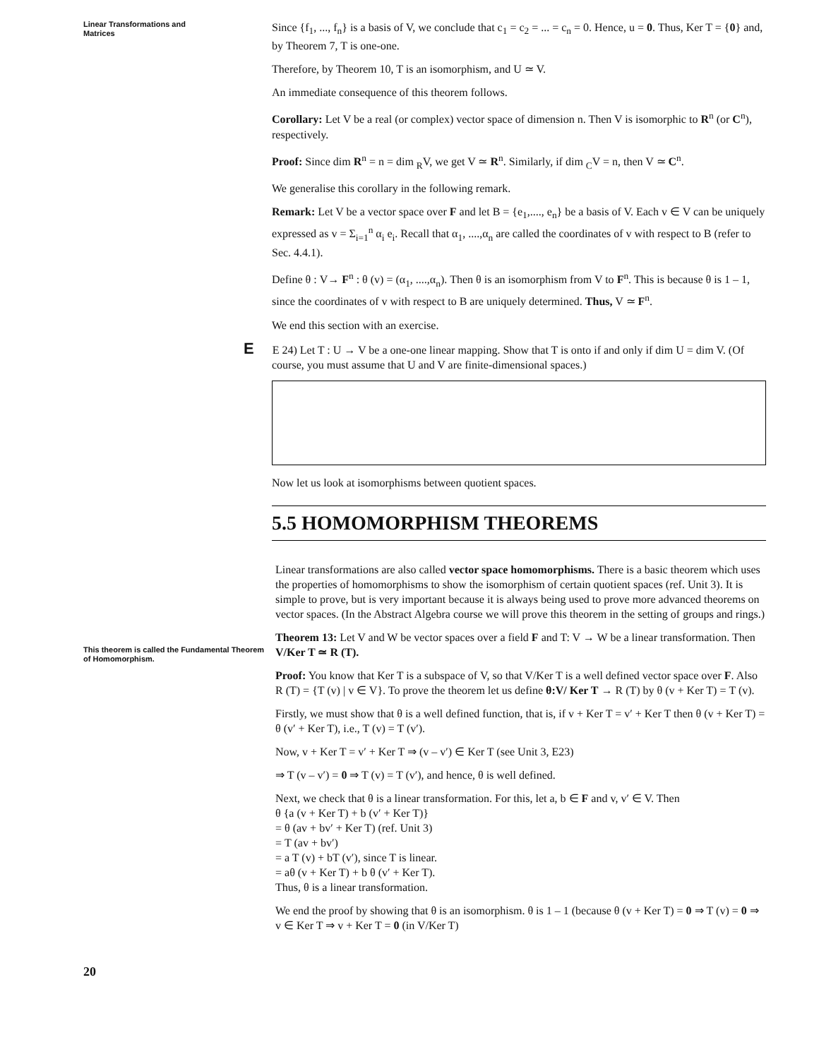Linear Transformations and
Matrices
This theorem is called the Fundamental Theorem of Homomorphism.
20
Since {f<sub>1</sub>, ..., f<sub>n</sub>} is a basis of V, we conclude that c<sub>1</sub> = c<sub>2</sub> = ... = c<sub>n</sub> = 0. Hence, u = 0. Thus, Ker T = {0} and, by Theorem 7, T is one-one.
Therefore, by Theorem 10, T is an isomorphism, and U ≃ V.
An immediate consequence of this theorem follows.
Corollary: Let V be a real (or complex) vector space of dimension n. Then V is isomorphic to R<sup>n</sup> (or C<sup>n</sup>), respectively.
Proof: Since dim R<sup>n</sup> = n = dim <sub>R</sub>V, we get V ≃ R<sup>n</sup>. Similarly, if dim <sub>C</sub>V = n, then V ≃ C<sup>n</sup>.
We generalise this corollary in the following remark.
Remark: Let V be a vector space over F and let B = {e<sub>1</sub>,...., e<sub>n</sub>} be a basis of V. Each v ∈ V can be uniquely expressed as v = Σ<sub>i=1</sub><sup>n</sup> α<sub>i</sub> e<sub>i</sub>. Recall that α<sub>1</sub>, ....,α<sub>n</sub> are called the coordinates of v with respect to B (refer to Sec. 4.4.1).
Define θ : V→ F<sup>n</sup> : θ (v) = (α<sub>1</sub>, ....,α<sub>n</sub>). Then θ is an isomorphism from V to F<sup>n</sup>. This is because θ is 1 – 1, since the coordinates of v with respect to B are uniquely determined. Thus, V ≃ F<sup>n</sup>.
We end this section with an exercise.
E E 24) Let T : U → V be a one-one linear mapping. Show that T is onto if and only if dim U = dim V. (Of course, you must assume that U and V are finite-dimensional spaces.)
Now let us look at isomorphisms between quotient spaces.
5.5 HOMOMORPHISM THEOREMS
Linear transformations are also called vector space homomorphisms. There is a basic theorem which uses the properties of homomorphisms to show the isomorphism of certain quotient spaces (ref. Unit 3). It is simple to prove, but is very important because it is always being used to prove more advanced theorems on vector spaces. (In the Abstract Algebra course we will prove this theorem in the setting of groups and rings.)
Theorem 13: Let V and W be vector spaces over a field F and T: V → W be a linear transformation. Then V/Ker T ≃ R (T).
Proof: You know that Ker T is a subspace of V, so that V/Ker T is a well defined vector space over F. Also R (T) = {T (v) | v ∈ V}. To prove the theorem let us define θ:V/ Ker T → R (T) by θ (v + Ker T) = T (v).
Firstly, we must show that θ is a well defined function, that is, if v + Ker T = v′ + Ker T then θ (v + Ker T) = θ (v′ + Ker T), i.e., T (v) = T (v′).
Now, v + Ker T = v′ + Ker T ⇒ (v – v′) ∈ Ker T (see Unit 3, E23)
⇒ T (v – v′) = 0 ⇒ T (v) = T (v′), and hence, θ is well defined.
Next, we check that θ is a linear transformation. For this, let a, b ∈ F and v, v′ ∈ V. Then
θ {a (v + Ker T) + b (v′ + Ker T)}
= θ (av + bv′ + Ker T) (ref. Unit 3)
= T (av + bv′)
= a T (v) + bT (v′), since T is linear.
= aθ (v + Ker T) + b θ (v′ + Ker T).
Thus, θ is a linear transformation.
We end the proof by showing that θ is an isomorphism. θ is 1 – 1 (because θ (v + Ker T) = 0 ⇒ T (v) = 0 ⇒ v ∈ Ker T ⇒ v + Ker T = 0 (in V/Ker T)